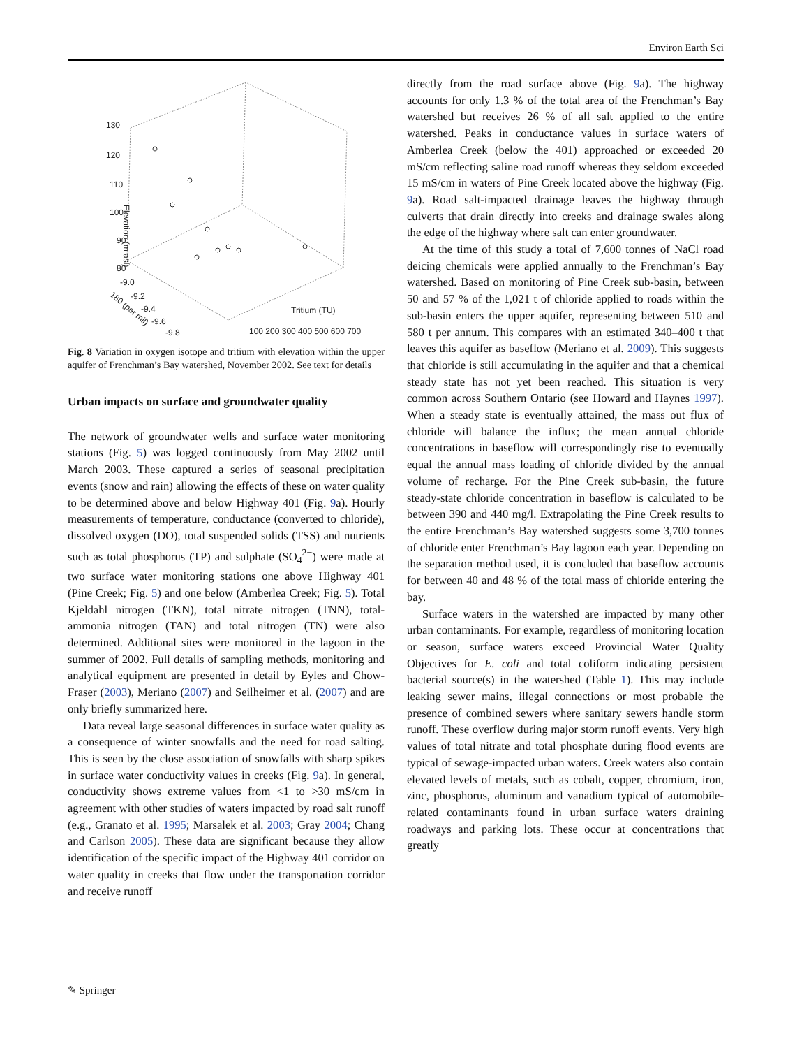Environ Earth Sci
130
120
110
100
90
80
Elevation (m asl)
-9.0
-9.2
-9.4
-9.6
-9.8
180 (per mil)
100 200 300 400 500 600 700
Tritium (TU)
Fig. 8 Variation in oxygen isotope and tritium with elevation within the upper aquifer of Frenchman’s Bay watershed, November 2002. See text for details
Urban impacts on surface and groundwater quality
The network of groundwater wells and surface water monitoring stations (Fig. 5) was logged continuously from May 2002 until March 2003. These captured a series of seasonal precipitation events (snow and rain) allowing the effects of these on water quality to be determined above and below Highway 401 (Fig. 9a). Hourly measurements of temperature, conductance (converted to chloride), dissolved oxygen (DO), total suspended solids (TSS) and nutrients such as total phosphorus (TP) and sulphate (SO<sub>4</sub><sup>2−</sup>) were made at two surface water monitoring stations one above Highway 401 (Pine Creek; Fig. 5) and one below (Amberlea Creek; Fig. 5). Total Kjeldahl nitrogen (TKN), total nitrate nitrogen (TNN), total-ammonia nitrogen (TAN) and total nitrogen (TN) were also determined. Additional sites were monitored in the lagoon in the summer of 2002. Full details of sampling methods, monitoring and analytical equipment are presented in detail by Eyles and Chow-Fraser (2003), Meriano (2007) and Seilheimer et al. (2007) and are only briefly summarized here.
Data reveal large seasonal differences in surface water quality as a consequence of winter snowfalls and the need for road salting. This is seen by the close association of snowfalls with sharp spikes in surface water conductivity values in creeks (Fig. 9a). In general, conductivity shows extreme values from <1 to >30 mS/cm in agreement with other studies of waters impacted by road salt runoff (e.g., Granato et al. 1995; Marsalek et al. 2003; Gray 2004; Chang and Carlson 2005). These data are significant because they allow identification of the specific impact of the Highway 401 corridor on water quality in creeks that flow under the transportation corridor and receive runoff
directly from the road surface above (Fig. 9a). The highway accounts for only 1.3 % of the total area of the Frenchman’s Bay watershed but receives 26 % of all salt applied to the entire watershed. Peaks in conductance values in surface waters of Amberlea Creek (below the 401) approached or exceeded 20 mS/cm reflecting saline road runoff whereas they seldom exceeded 15 mS/cm in waters of Pine Creek located above the highway (Fig. 9a). Road salt-impacted drainage leaves the highway through culverts that drain directly into creeks and drainage swales along the edge of the highway where salt can enter groundwater.
At the time of this study a total of 7,600 tonnes of NaCl road deicing chemicals were applied annually to the Frenchman’s Bay watershed. Based on monitoring of Pine Creek sub-basin, between 50 and 57 % of the 1,021 t of chloride applied to roads within the sub-basin enters the upper aquifer, representing between 510 and 580 t per annum. This compares with an estimated 340–400 t that leaves this aquifer as baseflow (Meriano et al. 2009). This suggests that chloride is still accumulating in the aquifer and that a chemical steady state has not yet been reached. This situation is very common across Southern Ontario (see Howard and Haynes 1997). When a steady state is eventually attained, the mass out flux of chloride will balance the influx; the mean annual chloride concentrations in baseflow will correspondingly rise to eventually equal the annual mass loading of chloride divided by the annual volume of recharge. For the Pine Creek sub-basin, the future steady-state chloride concentration in baseflow is calculated to be between 390 and 440 mg/l. Extrapolating the Pine Creek results to the entire Frenchman’s Bay watershed suggests some 3,700 tonnes of chloride enter Frenchman’s Bay lagoon each year. Depending on the separation method used, it is concluded that baseflow accounts for between 40 and 48 % of the total mass of chloride entering the bay.
Surface waters in the watershed are impacted by many other urban contaminants. For example, regardless of monitoring location or season, surface waters exceed Provincial Water Quality Objectives for E. coli and total coliform indicating persistent bacterial source(s) in the watershed (Table 1). This may include leaking sewer mains, illegal connections or most probable the presence of combined sewers where sanitary sewers handle storm runoff. These overflow during major storm runoff events. Very high values of total nitrate and total phosphate during flood events are typical of sewage-impacted urban waters. Creek waters also contain elevated levels of metals, such as cobalt, copper, chromium, iron, zinc, phosphorus, aluminum and vanadium typical of automobile-related contaminants found in urban surface waters draining roadways and parking lots. These occur at concentrations that greatly
✎ Springer